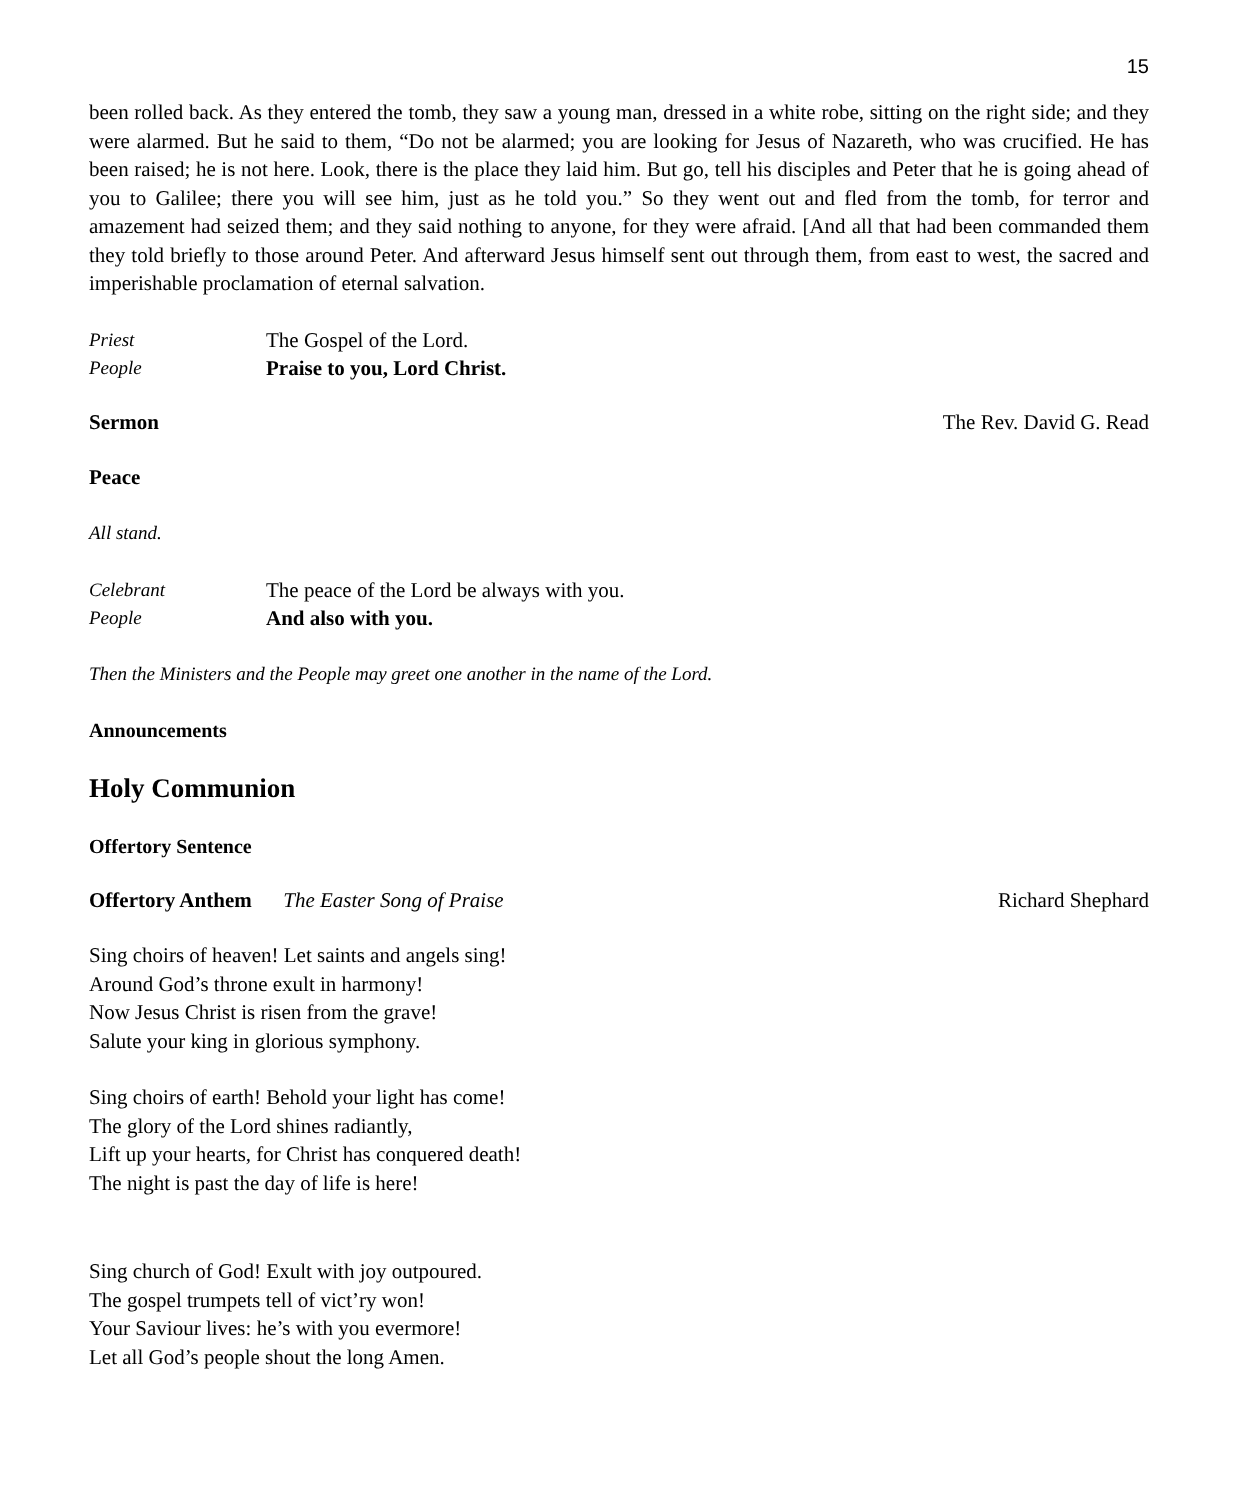15
been rolled back. As they entered the tomb, they saw a young man, dressed in a white robe, sitting on the right side; and they were alarmed. But he said to them, “Do not be alarmed; you are looking for Jesus of Nazareth, who was crucified. He has been raised; he is not here. Look, there is the place they laid him. But go, tell his disciples and Peter that he is going ahead of you to Galilee; there you will see him, just as he told you.” So they went out and fled from the tomb, for terror and amazement had seized them; and they said nothing to anyone, for they were afraid. [And all that had been commanded them they told briefly to those around Peter. And afterward Jesus himself sent out through them, from east to west, the sacred and imperishable proclamation of eternal salvation.
Priest The Gospel of the Lord.
People Praise to you, Lord Christ.
Sermon The Rev. David G. Read
Peace
All stand.
Celebrant The peace of the Lord be always with you.
People And also with you.
Then the Ministers and the People may greet one another in the name of the Lord.
Announcements
Holy Communion
Offertory Sentence
Offertory Anthem The Easter Song of Praise Richard Shephard
Sing choirs of heaven! Let saints and angels sing!
Around God’s throne exult in harmony!
Now Jesus Christ is risen from the grave!
Salute your king in glorious symphony.
Sing choirs of earth! Behold your light has come!
The glory of the Lord shines radiantly,
Lift up your hearts, for Christ has conquered death!
The night is past the day of life is here!
Sing church of God! Exult with joy outpoured.
The gospel trumpets tell of vict’ry won!
Your Saviour lives: he’s with you evermore!
Let all God’s people shout the long Amen.